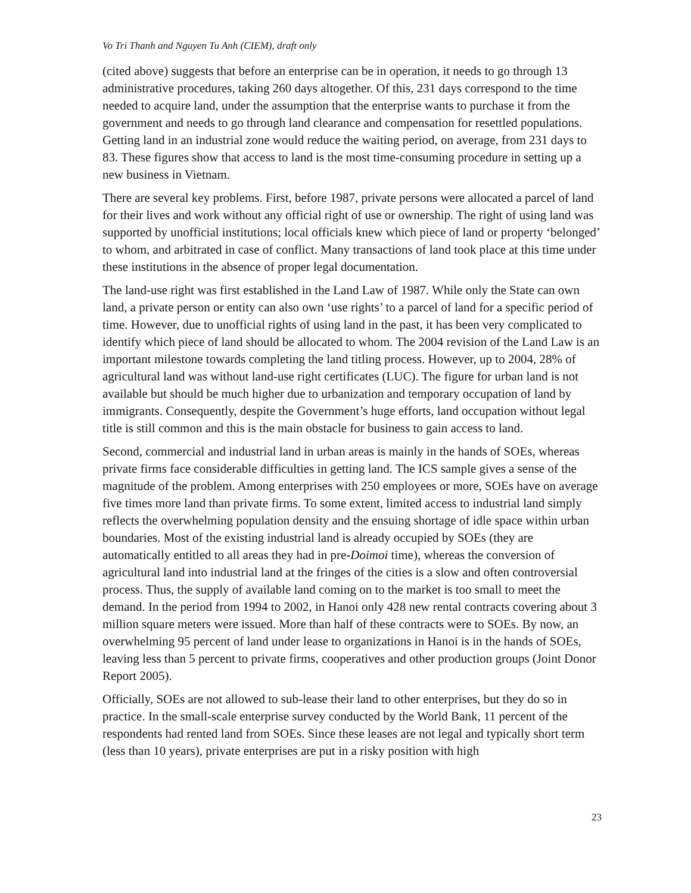Vo Tri Thanh and Nguyen Tu Anh (CIEM), draft only
(cited above) suggests that before an enterprise can be in operation, it needs to go through 13 administrative procedures, taking 260 days altogether. Of this, 231 days correspond to the time needed to acquire land, under the assumption that the enterprise wants to purchase it from the government and needs to go through land clearance and compensation for resettled populations. Getting land in an industrial zone would reduce the waiting period, on average, from 231 days to 83. These figures show that access to land is the most time-consuming procedure in setting up a new business in Vietnam.
There are several key problems. First, before 1987, private persons were allocated a parcel of land for their lives and work without any official right of use or ownership. The right of using land was supported by unofficial institutions; local officials knew which piece of land or property ‘belonged’ to whom, and arbitrated in case of conflict. Many transactions of land took place at this time under these institutions in the absence of proper legal documentation.
The land-use right was first established in the Land Law of 1987. While only the State can own land, a private person or entity can also own ‘use rights’ to a parcel of land for a specific period of time. However, due to unofficial rights of using land in the past, it has been very complicated to identify which piece of land should be allocated to whom. The 2004 revision of the Land Law is an important milestone towards completing the land titling process. However, up to 2004, 28% of agricultural land was without land-use right certificates (LUC). The figure for urban land is not available but should be much higher due to urbanization and temporary occupation of land by immigrants. Consequently, despite the Government’s huge efforts, land occupation without legal title is still common and this is the main obstacle for business to gain access to land.
Second, commercial and industrial land in urban areas is mainly in the hands of SOEs, whereas private firms face considerable difficulties in getting land. The ICS sample gives a sense of the magnitude of the problem. Among enterprises with 250 employees or more, SOEs have on average five times more land than private firms. To some extent, limited access to industrial land simply reflects the overwhelming population density and the ensuing shortage of idle space within urban boundaries. Most of the existing industrial land is already occupied by SOEs (they are automatically entitled to all areas they had in pre-Doimoi time), whereas the conversion of agricultural land into industrial land at the fringes of the cities is a slow and often controversial process. Thus, the supply of available land coming on to the market is too small to meet the demand. In the period from 1994 to 2002, in Hanoi only 428 new rental contracts covering about 3 million square meters were issued. More than half of these contracts were to SOEs. By now, an overwhelming 95 percent of land under lease to organizations in Hanoi is in the hands of SOEs, leaving less than 5 percent to private firms, cooperatives and other production groups (Joint Donor Report 2005).
Officially, SOEs are not allowed to sub-lease their land to other enterprises, but they do so in practice. In the small-scale enterprise survey conducted by the World Bank, 11 percent of the respondents had rented land from SOEs. Since these leases are not legal and typically short term (less than 10 years), private enterprises are put in a risky position with high
23